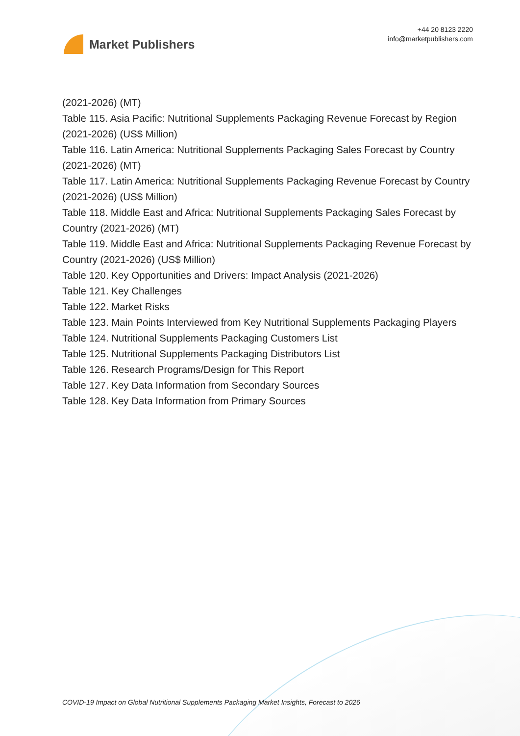Market Publishers
+44 20 8123 2220
info@marketpublishers.com
(2021-2026) (MT)
Table 115. Asia Pacific: Nutritional Supplements Packaging Revenue Forecast by Region (2021-2026) (US$ Million)
Table 116. Latin America: Nutritional Supplements Packaging Sales Forecast by Country (2021-2026) (MT)
Table 117. Latin America: Nutritional Supplements Packaging Revenue Forecast by Country (2021-2026) (US$ Million)
Table 118. Middle East and Africa: Nutritional Supplements Packaging Sales Forecast by Country (2021-2026) (MT)
Table 119. Middle East and Africa: Nutritional Supplements Packaging Revenue Forecast by Country (2021-2026) (US$ Million)
Table 120. Key Opportunities and Drivers: Impact Analysis (2021-2026)
Table 121. Key Challenges
Table 122. Market Risks
Table 123. Main Points Interviewed from Key Nutritional Supplements Packaging Players
Table 124. Nutritional Supplements Packaging Customers List
Table 125. Nutritional Supplements Packaging Distributors List
Table 126. Research Programs/Design for This Report
Table 127. Key Data Information from Secondary Sources
Table 128. Key Data Information from Primary Sources
COVID-19 Impact on Global Nutritional Supplements Packaging Market Insights, Forecast to 2026